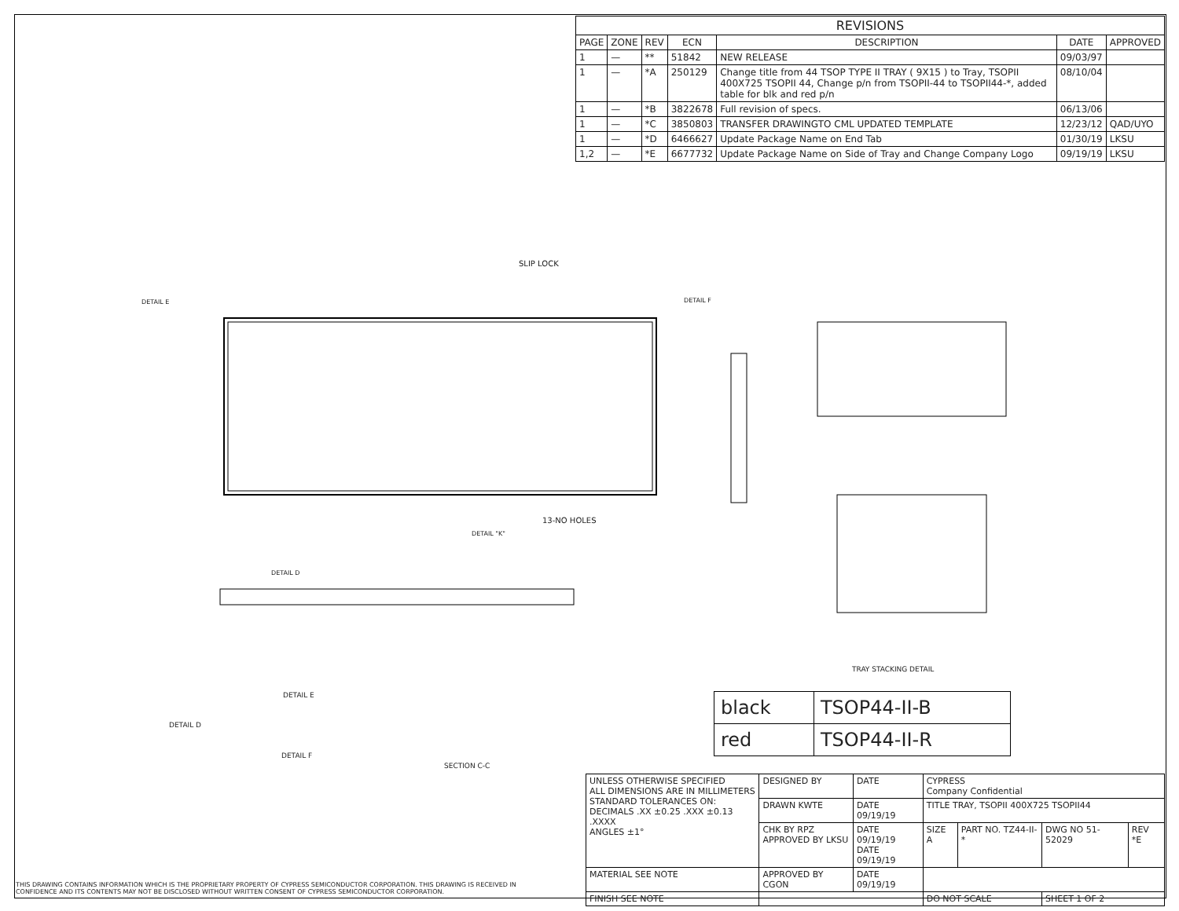| REVISIONS | | | | | | |
| --- | --- | --- | --- | --- | --- | --- |
| PAGE | ZONE | REV | ECN | DESCRIPTION | DATE | APPROVED |
| 1 | — | ** | 51842 | NEW RELEASE | 09/03/97 | |
| 1 | — | *A | 250129 | Change title from 44 TSOP TYPE II TRAY ( 9X15 ) to Tray, TSOPII 400X725 TSOPII 44, Change p/n from TSOPII-44 to TSOPII44-*, added table for blk and red p/n | 08/10/04 | |
| 1 | — | *B | 3822678 | Full revision of specs. | 06/13/06 | |
| 1 | — | *C | 3850803 | TRANSFER DRAWINGTO CML UPDATED TEMPLATE | 12/23/12 | QAD/UYO |
| 1 | — | *D | 6466627 | Update Package Name on End Tab | 01/30/19 | LKSU |
| 1,2 | — | *E | 6677732 | Update Package Name on Side of Tray and Change Company Logo | 09/19/19 | LKSU |
SLIP LOCK
DETAIL E DETAIL F
13-NO HOLES
DETAIL "K"
DETAIL D
SECTION C-C
DETAIL E
DETAIL D
DETAIL F
TRAY STACKING DETAIL
| black | TSOP44-II-B |
| red | TSOP44-II-R |
| UNLESS OTHERWISE SPECIFIED ALL DIMENSIONS ARE IN MILLIMETERS STANDARD TOLERANCES ON: DECIMALS .XX ±0.25 .XXX ±0.13 .XXXX ANGLES ±1° | DESIGNED BY | DATE | CYPRESS Company Confidential | | | |
| | DRAWN KWTE | DATE 09/19/19 | TITLE TRAY, TSOPII 400X725 TSOPII44 | | | |
| | CHK BY RPZ APPROVED BY LKSU | DATE 09/19/19 DATE 09/19/19 | SIZE A | PART NO. TZ44-II-* | DWG NO 51-52029 | REV *E |
| MATERIAL SEE NOTE | APPROVED BY CGON | DATE 09/19/19 | | | | |
| FINISH SEE NOTE | | | DO NOT SCALE | | SHEET 1 OF 2 | |
THIS DRAWING CONTAINS INFORMATION WHICH IS THE PROPRIETARY PROPERTY OF CYPRESS SEMICONDUCTOR CORPORATION. THIS DRAWING IS RECEIVED IN CONFIDENCE AND ITS CONTENTS MAY NOT BE DISCLOSED WITHOUT WRITTEN CONSENT OF CYPRESS SEMICONDUCTOR CORPORATION.